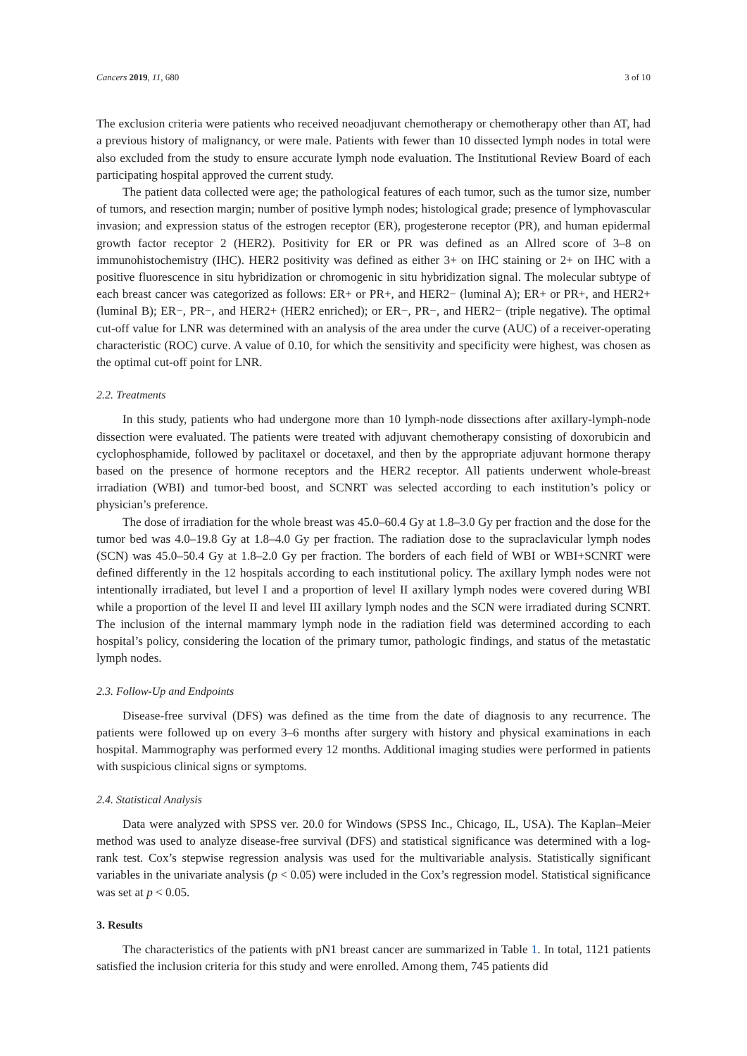Cancers 2019, 11, 680 3 of 10
The exclusion criteria were patients who received neoadjuvant chemotherapy or chemotherapy other than AT, had a previous history of malignancy, or were male. Patients with fewer than 10 dissected lymph nodes in total were also excluded from the study to ensure accurate lymph node evaluation. The Institutional Review Board of each participating hospital approved the current study.
The patient data collected were age; the pathological features of each tumor, such as the tumor size, number of tumors, and resection margin; number of positive lymph nodes; histological grade; presence of lymphovascular invasion; and expression status of the estrogen receptor (ER), progesterone receptor (PR), and human epidermal growth factor receptor 2 (HER2). Positivity for ER or PR was defined as an Allred score of 3–8 on immunohistochemistry (IHC). HER2 positivity was defined as either 3+ on IHC staining or 2+ on IHC with a positive fluorescence in situ hybridization or chromogenic in situ hybridization signal. The molecular subtype of each breast cancer was categorized as follows: ER+ or PR+, and HER2− (luminal A); ER+ or PR+, and HER2+ (luminal B); ER−, PR−, and HER2+ (HER2 enriched); or ER−, PR−, and HER2− (triple negative). The optimal cut-off value for LNR was determined with an analysis of the area under the curve (AUC) of a receiver-operating characteristic (ROC) curve. A value of 0.10, for which the sensitivity and specificity were highest, was chosen as the optimal cut-off point for LNR.
2.2. Treatments
In this study, patients who had undergone more than 10 lymph-node dissections after axillary-lymph-node dissection were evaluated. The patients were treated with adjuvant chemotherapy consisting of doxorubicin and cyclophosphamide, followed by paclitaxel or docetaxel, and then by the appropriate adjuvant hormone therapy based on the presence of hormone receptors and the HER2 receptor. All patients underwent whole-breast irradiation (WBI) and tumor-bed boost, and SCNRT was selected according to each institution’s policy or physician’s preference.
The dose of irradiation for the whole breast was 45.0–60.4 Gy at 1.8–3.0 Gy per fraction and the dose for the tumor bed was 4.0–19.8 Gy at 1.8–4.0 Gy per fraction. The radiation dose to the supraclavicular lymph nodes (SCN) was 45.0–50.4 Gy at 1.8–2.0 Gy per fraction. The borders of each field of WBI or WBI+SCNRT were defined differently in the 12 hospitals according to each institutional policy. The axillary lymph nodes were not intentionally irradiated, but level I and a proportion of level II axillary lymph nodes were covered during WBI while a proportion of the level II and level III axillary lymph nodes and the SCN were irradiated during SCNRT. The inclusion of the internal mammary lymph node in the radiation field was determined according to each hospital’s policy, considering the location of the primary tumor, pathologic findings, and status of the metastatic lymph nodes.
2.3. Follow-Up and Endpoints
Disease-free survival (DFS) was defined as the time from the date of diagnosis to any recurrence. The patients were followed up on every 3–6 months after surgery with history and physical examinations in each hospital. Mammography was performed every 12 months. Additional imaging studies were performed in patients with suspicious clinical signs or symptoms.
2.4. Statistical Analysis
Data were analyzed with SPSS ver. 20.0 for Windows (SPSS Inc., Chicago, IL, USA). The Kaplan–Meier method was used to analyze disease-free survival (DFS) and statistical significance was determined with a log-rank test. Cox’s stepwise regression analysis was used for the multivariable analysis. Statistically significant variables in the univariate analysis (p < 0.05) were included in the Cox’s regression model. Statistical significance was set at p < 0.05.
3. Results
The characteristics of the patients with pN1 breast cancer are summarized in Table 1. In total, 1121 patients satisfied the inclusion criteria for this study and were enrolled. Among them, 745 patients did